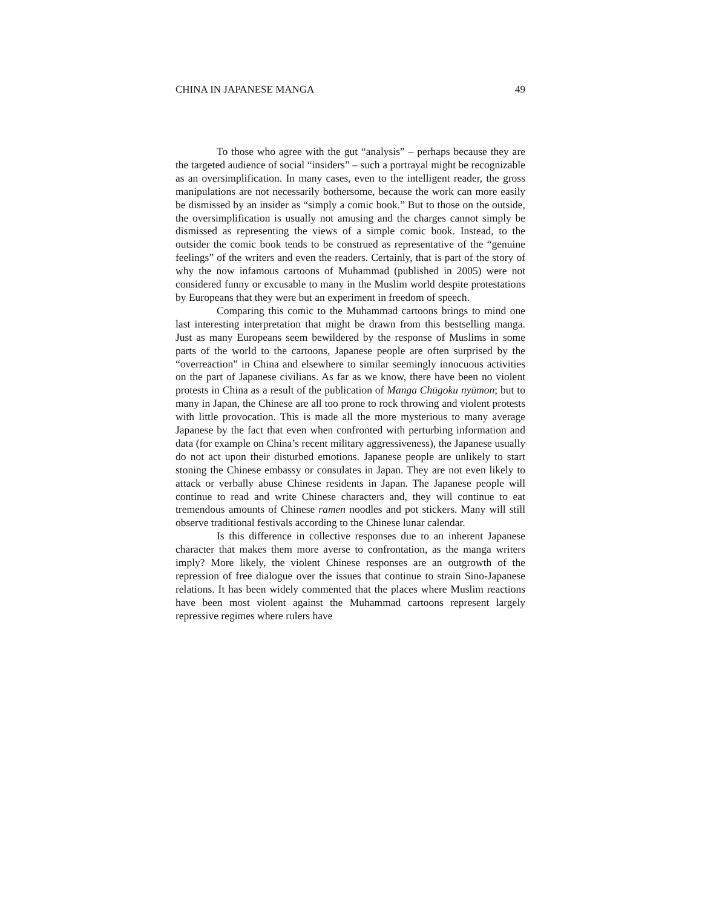CHINA IN JAPANESE MANGA 49
To those who agree with the gut “analysis” – perhaps because they are the targeted audience of social “insiders” – such a portrayal might be recognizable as an oversimplification. In many cases, even to the intelligent reader, the gross manipulations are not necessarily bothersome, because the work can more easily be dismissed by an insider as “simply a comic book.” But to those on the outside, the oversimplification is usually not amusing and the charges cannot simply be dismissed as representing the views of a simple comic book. Instead, to the outsider the comic book tends to be construed as representative of the “genuine feelings” of the writers and even the readers. Certainly, that is part of the story of why the now infamous cartoons of Muhammad (published in 2005) were not considered funny or excusable to many in the Muslim world despite protestations by Europeans that they were but an experiment in freedom of speech.
Comparing this comic to the Muhammad cartoons brings to mind one last interesting interpretation that might be drawn from this bestselling manga. Just as many Europeans seem bewildered by the response of Muslims in some parts of the world to the cartoons, Japanese people are often surprised by the “overreaction” in China and elsewhere to similar seemingly innocuous activities on the part of Japanese civilians. As far as we know, there have been no violent protests in China as a result of the publication of Manga Chūgoku nyūmon; but to many in Japan, the Chinese are all too prone to rock throwing and violent protests with little provocation. This is made all the more mysterious to many average Japanese by the fact that even when confronted with perturbing information and data (for example on China’s recent military aggressiveness), the Japanese usually do not act upon their disturbed emotions. Japanese people are unlikely to start stoning the Chinese embassy or consulates in Japan. They are not even likely to attack or verbally abuse Chinese residents in Japan. The Japanese people will continue to read and write Chinese characters and, they will continue to eat tremendous amounts of Chinese ramen noodles and pot stickers. Many will still observe traditional festivals according to the Chinese lunar calendar.
Is this difference in collective responses due to an inherent Japanese character that makes them more averse to confrontation, as the manga writers imply? More likely, the violent Chinese responses are an outgrowth of the repression of free dialogue over the issues that continue to strain Sino-Japanese relations. It has been widely commented that the places where Muslim reactions have been most violent against the Muhammad cartoons represent largely repressive regimes where rulers have